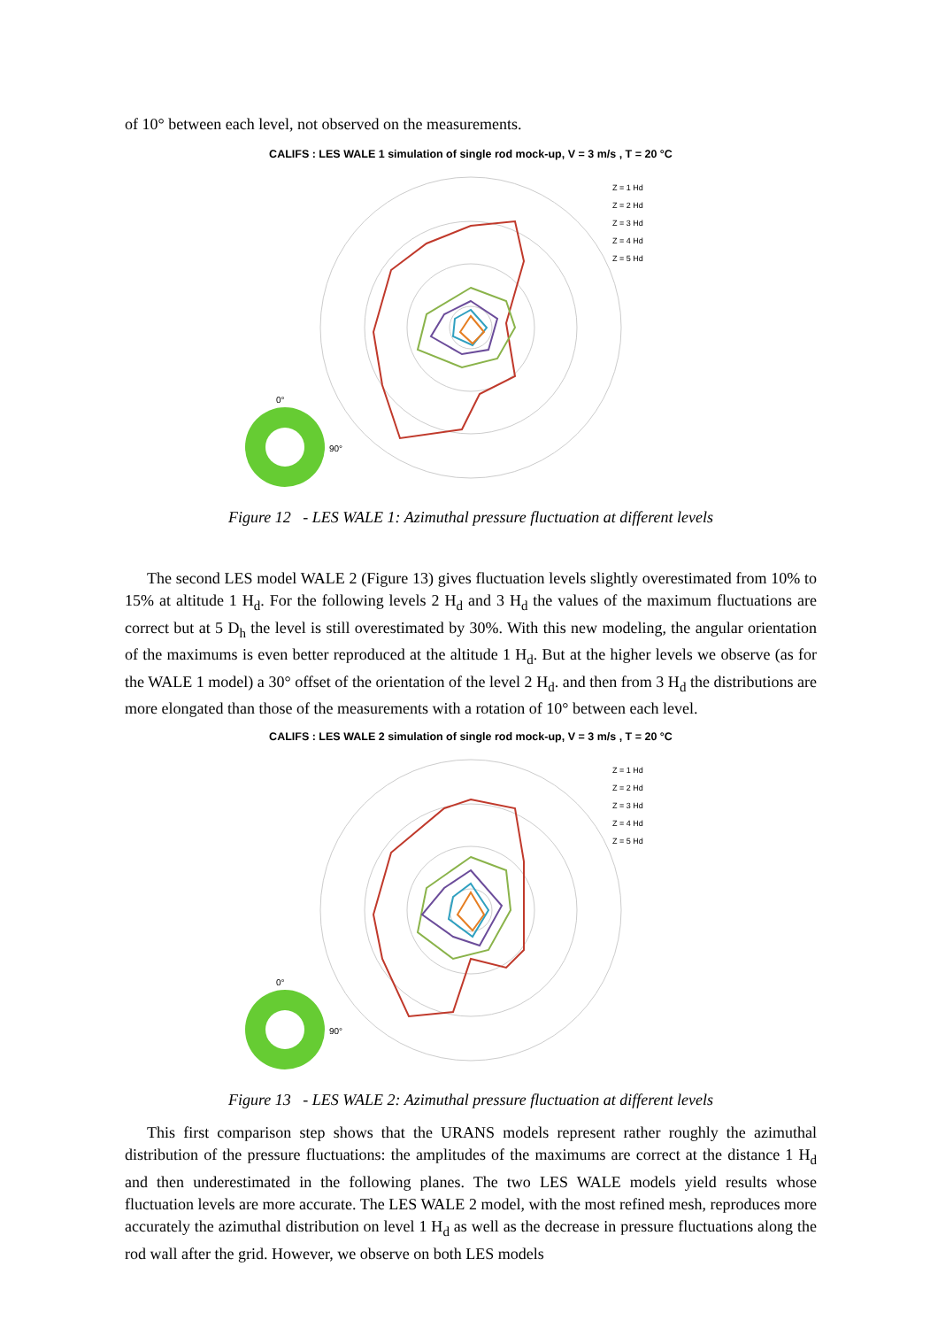of 10° between each level, not observed on the measurements.
CALIFS : LES WALE 1 simulation of single rod mock-up, V = 3 m/s , T = 20 °C
Z = 1 Hd
Z = 2 Hd
Z = 3 Hd
Z = 4 Hd
Z = 5 Hd
0°
90°
Figure 12 - LES WALE 1: Azimuthal pressure fluctuation at different levels
The second LES model WALE 2 (Figure 13) gives fluctuation levels slightly overestimated from 10% to 15% at altitude 1 H<sub>d</sub>. For the following levels 2 H<sub>d</sub> and 3 H<sub>d</sub> the values of the maximum fluctuations are correct but at 5 D<sub>h</sub> the level is still overestimated by 30%. With this new modeling, the angular orientation of the maximums is even better reproduced at the altitude 1 H<sub>d</sub>. But at the higher levels we observe (as for the WALE 1 model) a 30° offset of the orientation of the level 2 H<sub>d</sub>. and then from 3 H<sub>d</sub> the distributions are more elongated than those of the measurements with a rotation of 10° between each level.
CALIFS : LES WALE 2 simulation of single rod mock-up, V = 3 m/s , T = 20 °C
Z = 1 Hd
Z = 2 Hd
Z = 3 Hd
Z = 4 Hd
Z = 5 Hd
0°
90°
Figure 13 - LES WALE 2: Azimuthal pressure fluctuation at different levels
This first comparison step shows that the URANS models represent rather roughly the azimuthal distribution of the pressure fluctuations: the amplitudes of the maximums are correct at the distance 1 H<sub>d</sub> and then underestimated in the following planes. The two LES WALE models yield results whose fluctuation levels are more accurate. The LES WALE 2 model, with the most refined mesh, reproduces more accurately the azimuthal distribution on level 1 H<sub>d</sub> as well as the decrease in pressure fluctuations along the rod wall after the grid. However, we observe on both LES models